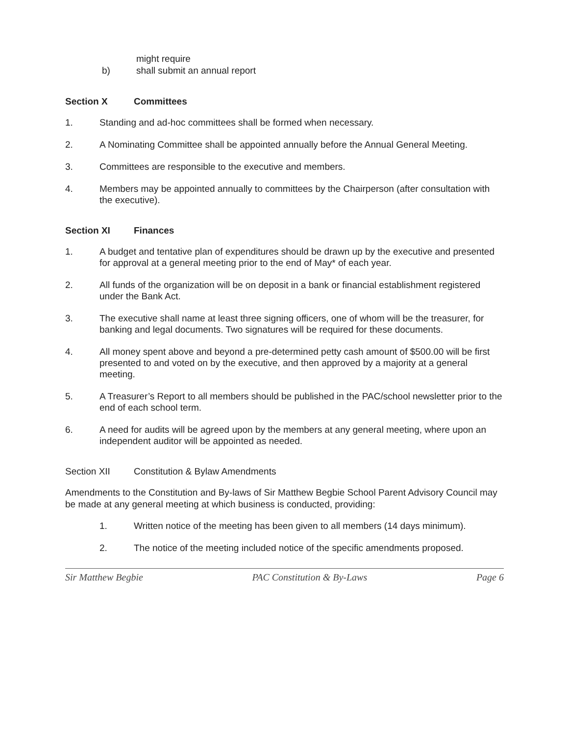might require
b) shall submit an annual report
Section X Committees
1. Standing and ad-hoc committees shall be formed when necessary.
2. A Nominating Committee shall be appointed annually before the Annual General Meeting.
3. Committees are responsible to the executive and members.
4. Members may be appointed annually to committees by the Chairperson (after consultation with the executive).
Section XI Finances
1. A budget and tentative plan of expenditures should be drawn up by the executive and presented for approval at a general meeting prior to the end of May* of each year.
2. All funds of the organization will be on deposit in a bank or financial establishment registered under the Bank Act.
3. The executive shall name at least three signing officers, one of whom will be the treasurer, for banking and legal documents. Two signatures will be required for these documents.
4. All money spent above and beyond a pre-determined petty cash amount of $500.00 will be first presented to and voted on by the executive, and then approved by a majority at a general meeting.
5. A Treasurer’s Report to all members should be published in the PAC/school newsletter prior to the end of each school term.
6. A need for audits will be agreed upon by the members at any general meeting, where upon an independent auditor will be appointed as needed.
Section XII Constitution & Bylaw Amendments
Amendments to the Constitution and By-laws of Sir Matthew Begbie School Parent Advisory Council may be made at any general meeting at which business is conducted, providing:
1. Written notice of the meeting has been given to all members (14 days minimum).
2. The notice of the meeting included notice of the specific amendments proposed.
Sir Matthew Begbie PAC Constitution & By-Laws Page 6